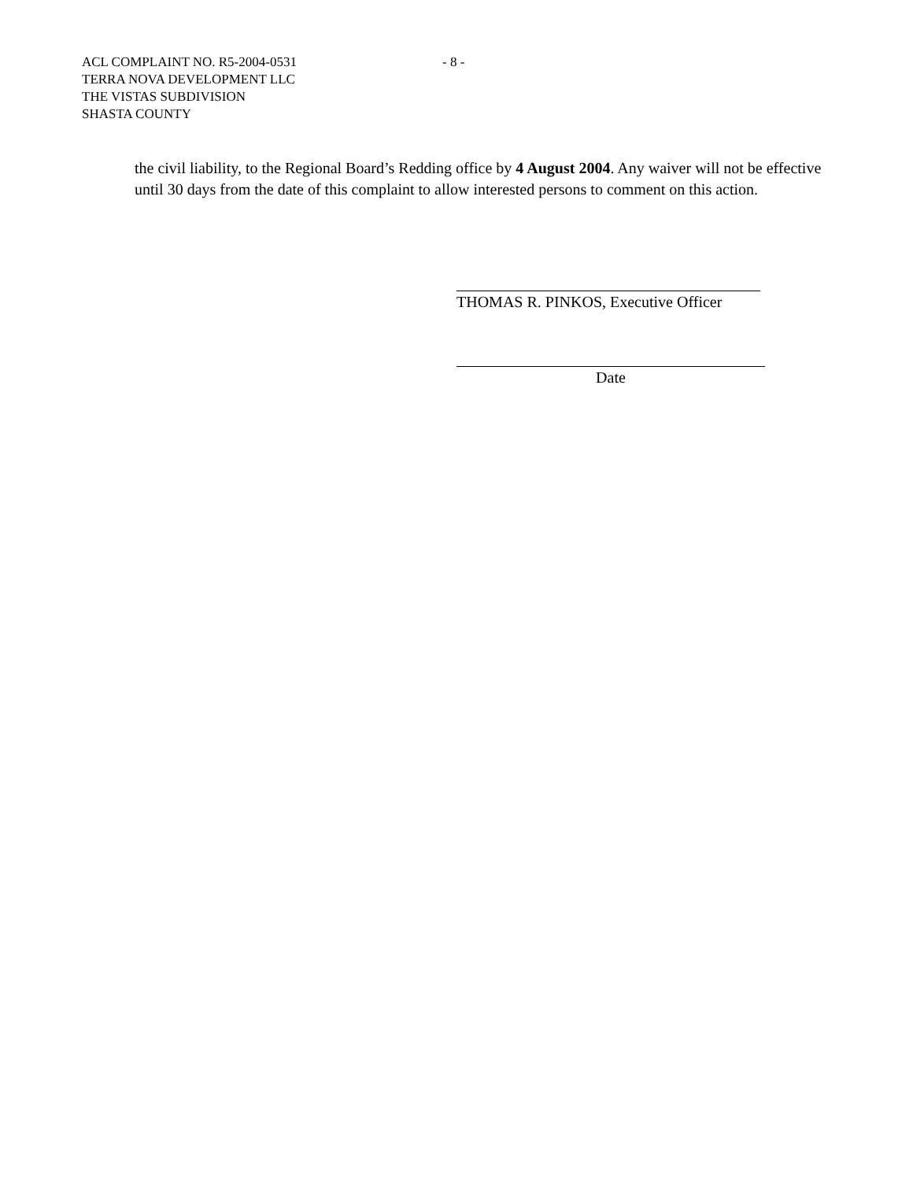ACL COMPLAINT NO. R5-2004-0531
- 8 -
TERRA NOVA DEVELOPMENT LLC
THE VISTAS SUBDIVISION
SHASTA COUNTY
the civil liability, to the Regional Board’s Redding office by 4 August 2004. Any waiver will not be effective until 30 days from the date of this complaint to allow interested persons to comment on this action.
THOMAS R. PINKOS, Executive Officer
Date